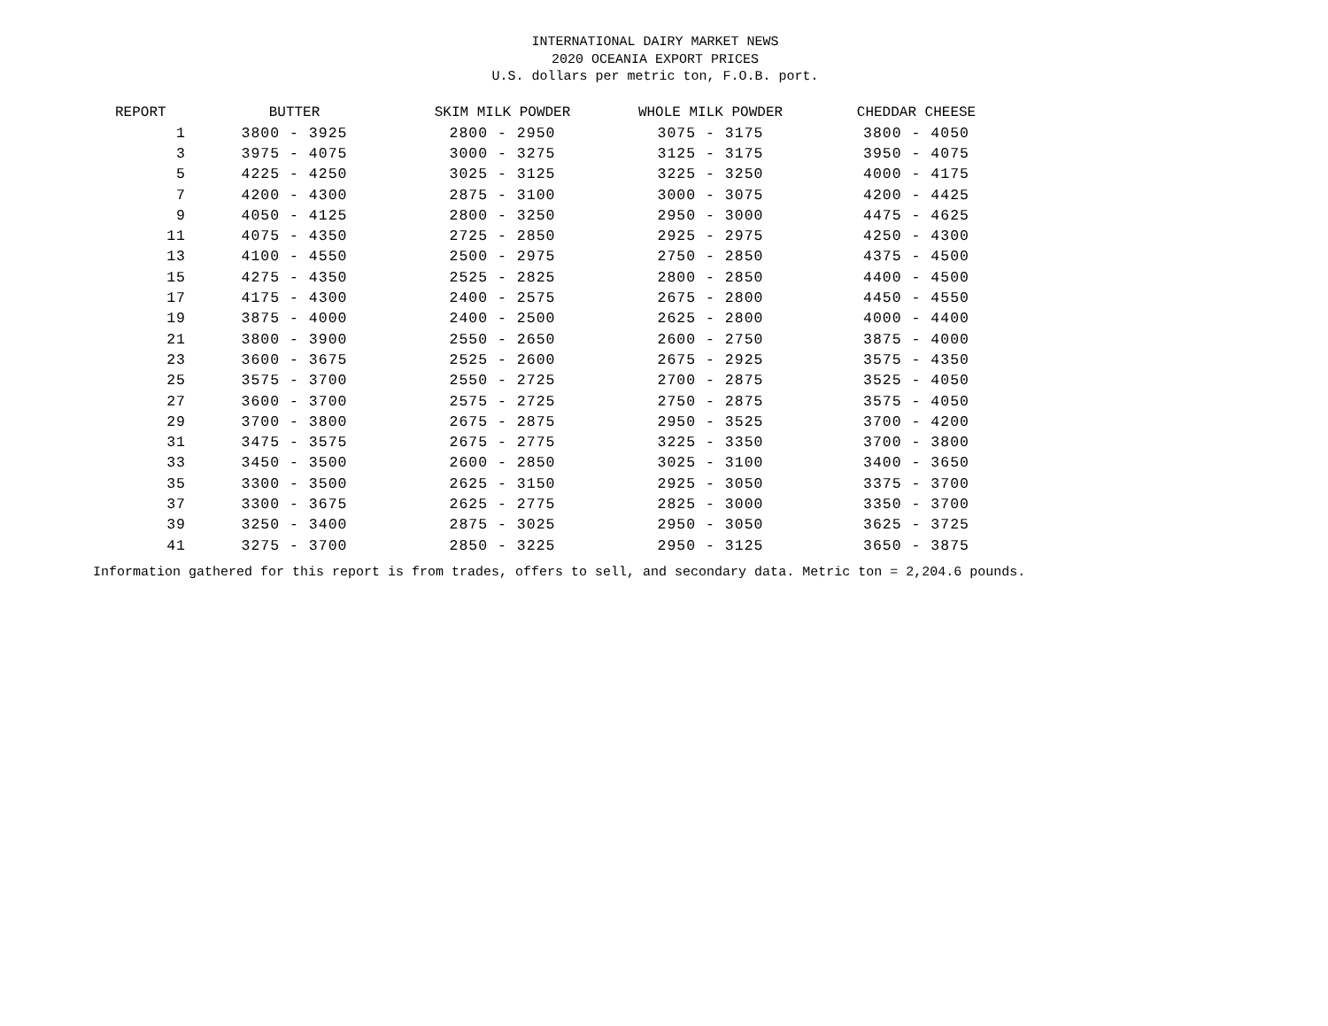INTERNATIONAL DAIRY MARKET NEWS
2020 OCEANIA EXPORT PRICES
U.S. dollars per metric ton, F.O.B. port.
| REPORT | BUTTER | SKIM MILK POWDER | WHOLE MILK POWDER | CHEDDAR CHEESE |
| --- | --- | --- | --- | --- |
| 1 | 3800 - 3925 | 2800 - 2950 | 3075 - 3175 | 3800 - 4050 |
| 3 | 3975 - 4075 | 3000 - 3275 | 3125 - 3175 | 3950 - 4075 |
| 5 | 4225 - 4250 | 3025 - 3125 | 3225 - 3250 | 4000 - 4175 |
| 7 | 4200 - 4300 | 2875 - 3100 | 3000 - 3075 | 4200 - 4425 |
| 9 | 4050 - 4125 | 2800 - 3250 | 2950 - 3000 | 4475 - 4625 |
| 11 | 4075 - 4350 | 2725 - 2850 | 2925 - 2975 | 4250 - 4300 |
| 13 | 4100 - 4550 | 2500 - 2975 | 2750 - 2850 | 4375 - 4500 |
| 15 | 4275 - 4350 | 2525 - 2825 | 2800 - 2850 | 4400 - 4500 |
| 17 | 4175 - 4300 | 2400 - 2575 | 2675 - 2800 | 4450 - 4550 |
| 19 | 3875 - 4000 | 2400 - 2500 | 2625 - 2800 | 4000 - 4400 |
| 21 | 3800 - 3900 | 2550 - 2650 | 2600 - 2750 | 3875 - 4000 |
| 23 | 3600 - 3675 | 2525 - 2600 | 2675 - 2925 | 3575 - 4350 |
| 25 | 3575 - 3700 | 2550 - 2725 | 2700 - 2875 | 3525 - 4050 |
| 27 | 3600 - 3700 | 2575 - 2725 | 2750 - 2875 | 3575 - 4050 |
| 29 | 3700 - 3800 | 2675 - 2875 | 2950 - 3525 | 3700 - 4200 |
| 31 | 3475 - 3575 | 2675 - 2775 | 3225 - 3350 | 3700 - 3800 |
| 33 | 3450 - 3500 | 2600 - 2850 | 3025 - 3100 | 3400 - 3650 |
| 35 | 3300 - 3500 | 2625 - 3150 | 2925 - 3050 | 3375 - 3700 |
| 37 | 3300 - 3675 | 2625 - 2775 | 2825 - 3000 | 3350 - 3700 |
| 39 | 3250 - 3400 | 2875 - 3025 | 2950 - 3050 | 3625 - 3725 |
| 41 | 3275 - 3700 | 2850 - 3225 | 2950 - 3125 | 3650 - 3875 |
Information gathered for this report is from trades, offers to sell, and secondary data. Metric ton = 2,204.6 pounds.